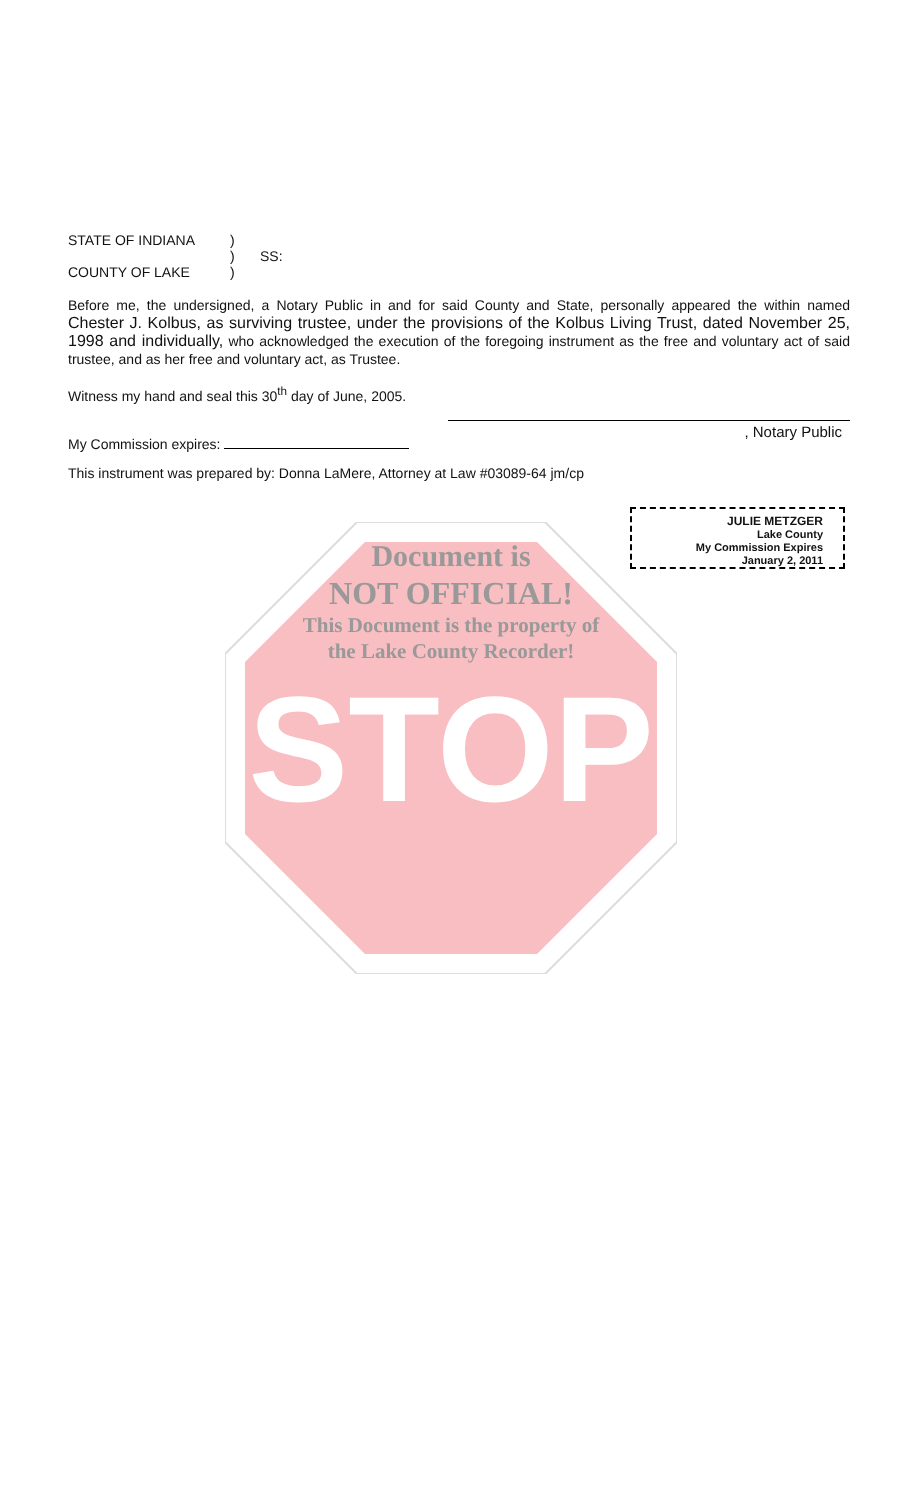STATE OF INDIANA)
) SS:
COUNTY OF LAKE)
Before me, the undersigned, a Notary Public in and for said County and State, personally appeared the within named Chester J. Kolbus, as surviving trustee, under the provisions of the Kolbus Living Trust, dated November 25, 1998 and individually, who acknowledged the execution of the foregoing instrument as the free and voluntary act of said trustee, and as her free and voluntary act, as Trustee.
Witness my hand and seal this 30<sup>th</sup> day of June, 2005.
My Commission expires:
, Notary Public
This instrument was prepared by: Donna LaMere, Attorney at Law #03089-64 jm/cp
JULIE METZGER
Lake County
My Commission Expires
January 2, 2011
Document is
NOT OFFICIAL!
This Document is the property of
the Lake County Recorder!
STOP